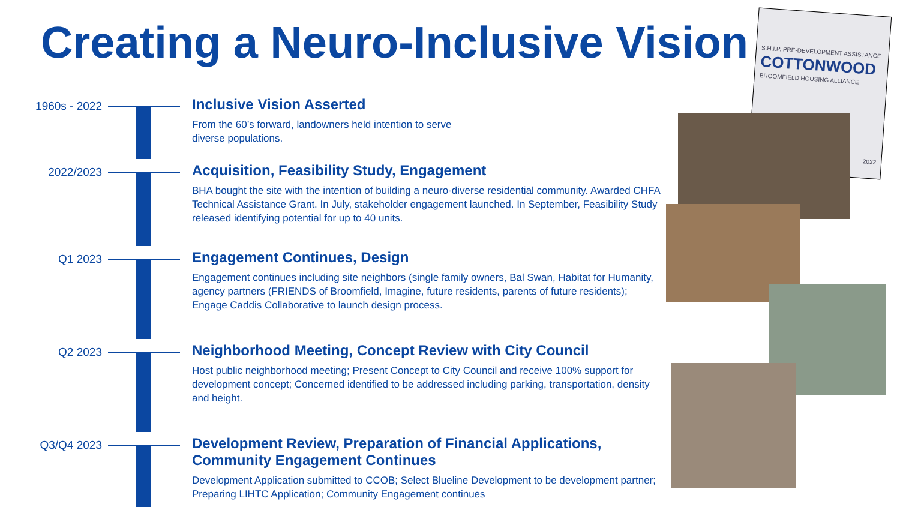Creating a Neuro-Inclusive Vision
1960s - 2022
Inclusive Vision Asserted
From the 60’s forward, landowners held intention to serve
diverse populations.
2022/2023
Acquisition, Feasibility Study, Engagement
BHA bought the site with the intention of building a neuro-diverse residential community. Awarded CHFA Technical Assistance Grant. In July, stakeholder engagement launched. In September, Feasibility Study released identifying potential for up to 40 units.
Q1 2023
Engagement Continues, Design
Engagement continues including site neighbors (single family owners, Bal Swan, Habitat for Humanity, agency partners (FRIENDS of Broomfield, Imagine, future residents, parents of future residents); Engage Caddis Collaborative to launch design process.
Q2 2023
Neighborhood Meeting, Concept Review with City Council
Host public neighborhood meeting; Present Concept to City Council and receive 100% support for development concept; Concerned identified to be addressed including parking, transportation, density and height.
Q3/Q4 2023
Development Review, Preparation of Financial Applications, Community Engagement Continues
Development Application submitted to CCOB; Select Blueline Development to be development partner; Preparing LIHTC Application; Community Engagement continues
S.H.I.P. PRE-DEVELOPMENT ASSISTANCE
COTTONWOOD
BROOMFIELD HOUSING ALLIANCE
2022